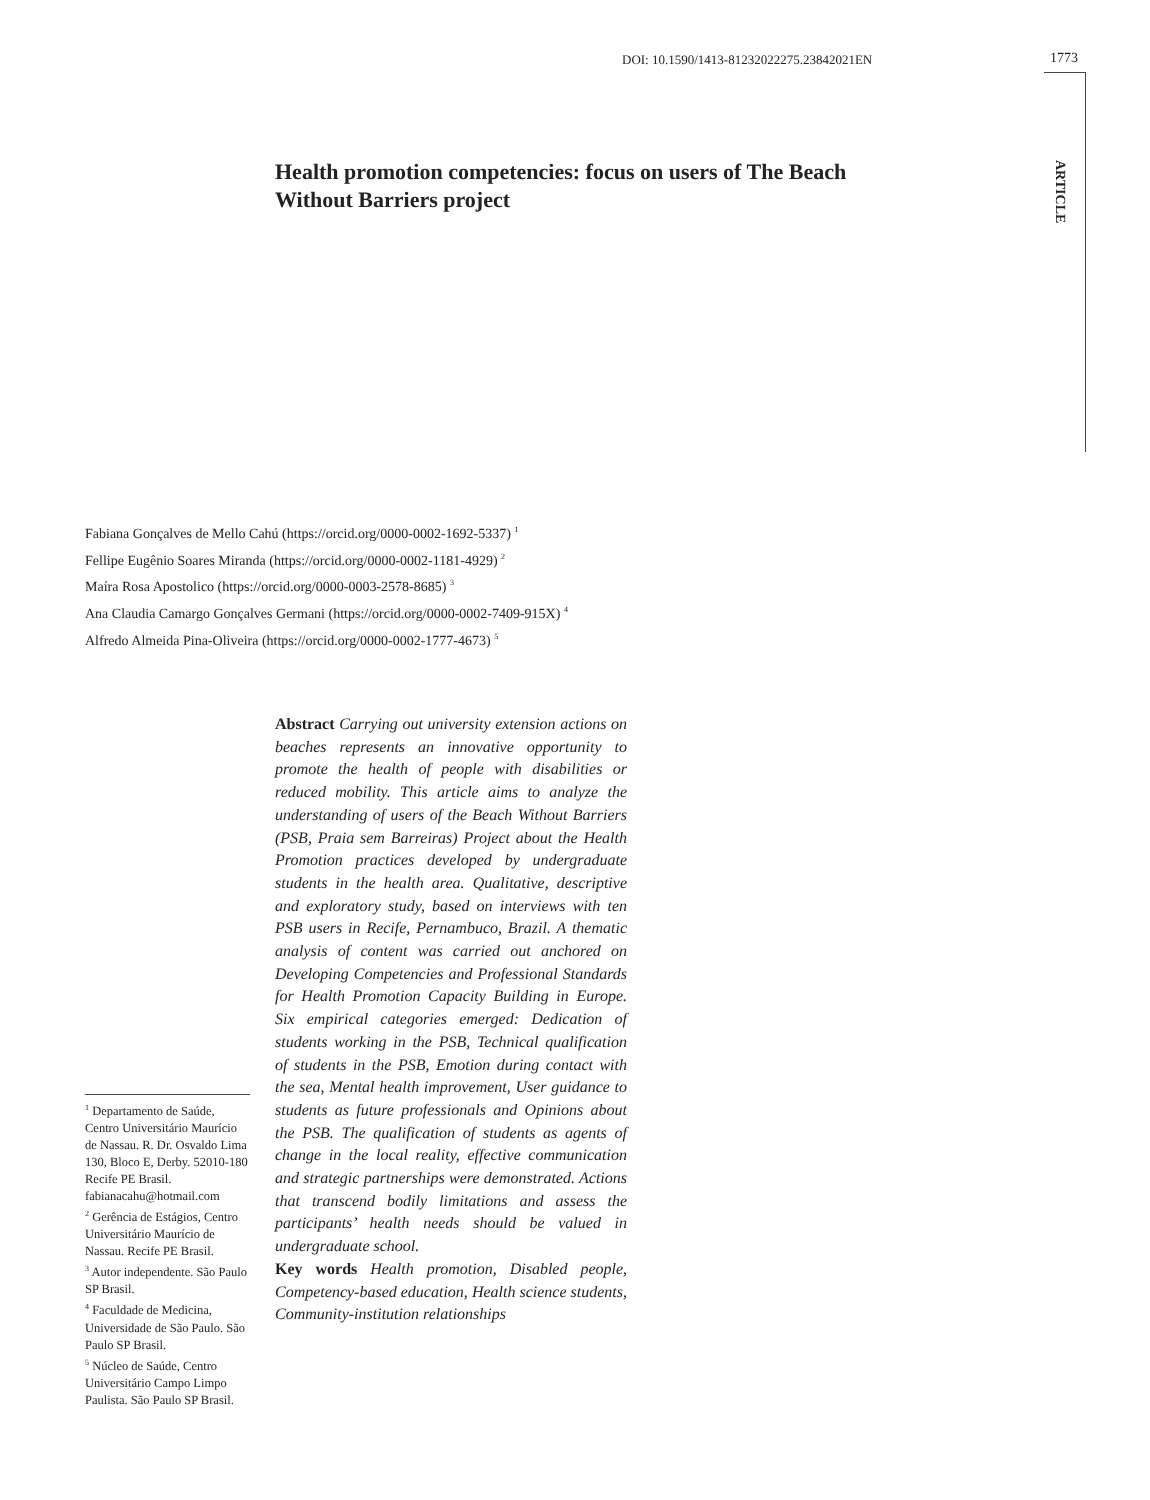DOI: 10.1590/1413-81232022275.23842021EN
1773
ARTICLE
Health promotion competencies: focus on users of The Beach Without Barriers project
Fabiana Gonçalves de Mello Cahú (https://orcid.org/0000-0002-1692-5337) <sup>1</sup>
Fellipe Eugênio Soares Miranda (https://orcid.org/0000-0002-1181-4929) <sup>2</sup>
Maíra Rosa Apostolico (https://orcid.org/0000-0003-2578-8685) <sup>3</sup>
Ana Claudia Camargo Gonçalves Germani (https://orcid.org/0000-0002-7409-915X) <sup>4</sup>
Alfredo Almeida Pina-Oliveira (https://orcid.org/0000-0002-1777-4673) <sup>5</sup>
Abstract Carrying out university extension actions on beaches represents an innovative opportunity to promote the health of people with disabilities or reduced mobility. This article aims to analyze the understanding of users of the Beach Without Barriers (PSB, Praia sem Barreiras) Project about the Health Promotion practices developed by undergraduate students in the health area. Qualitative, descriptive and exploratory study, based on interviews with ten PSB users in Recife, Pernambuco, Brazil. A thematic analysis of content was carried out anchored on Developing Competencies and Professional Standards for Health Promotion Capacity Building in Europe. Six empirical categories emerged: Dedication of students working in the PSB, Technical qualification of students in the PSB, Emotion during contact with the sea, Mental health improvement, User guidance to students as future professionals and Opinions about the PSB. The qualification of students as agents of change in the local reality, effective communication and strategic partnerships were demonstrated. Actions that transcend bodily limitations and assess the participants’ health needs should be valued in undergraduate school.
Key words Health promotion, Disabled people, Competency-based education, Health science students, Community-institution relationships
<sup>1</sup> Departamento de Saúde, Centro Universitário Maurício de Nassau. R. Dr. Osvaldo Lima 130, Bloco E, Derby. 52010-180 Recife PE Brasil. fabianacahu@hotmail.com
<sup>2</sup> Gerência de Estágios, Centro Universitário Maurício de Nassau. Recife PE Brasil.
<sup>3</sup> Autor independente. São Paulo SP Brasil.
<sup>4</sup> Faculdade de Medicina, Universidade de São Paulo. São Paulo SP Brasil.
<sup>5</sup> Núcleo de Saúde, Centro Universitário Campo Limpo Paulista. São Paulo SP Brasil.